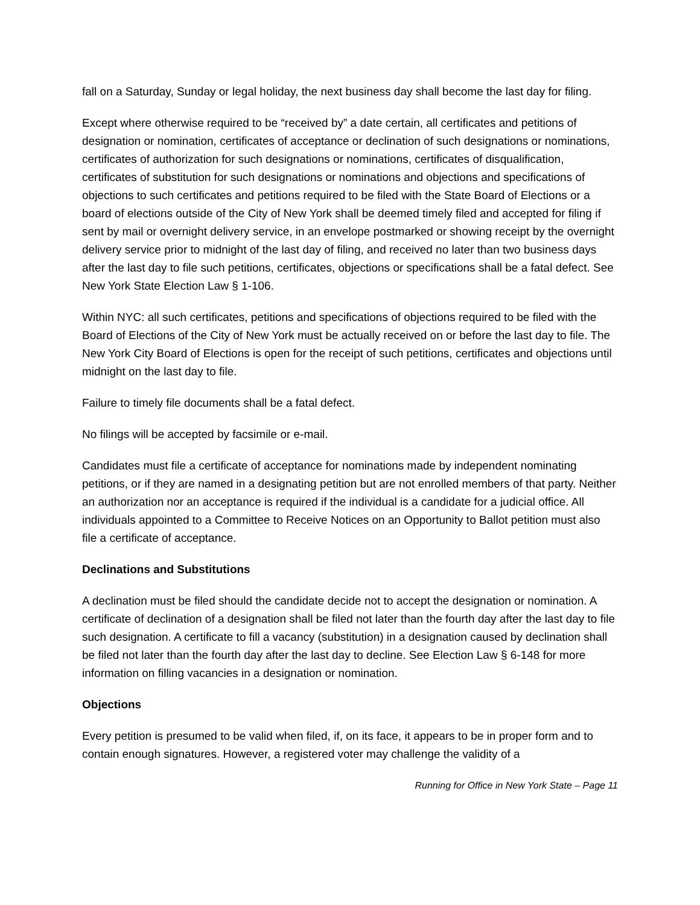fall on a Saturday, Sunday or legal holiday, the next business day shall become the last day for filing.
Except where otherwise required to be “received by” a date certain, all certificates and petitions of designation or nomination, certificates of acceptance or declination of such designations or nominations, certificates of authorization for such designations or nominations, certificates of disqualification, certificates of substitution for such designations or nominations and objections and specifications of objections to such certificates and petitions required to be filed with the State Board of Elections or a board of elections outside of the City of New York shall be deemed timely filed and accepted for filing if sent by mail or overnight delivery service, in an envelope postmarked or showing receipt by the overnight delivery service prior to midnight of the last day of filing, and received no later than two business days after the last day to file such petitions, certificates, objections or specifications shall be a fatal defect. See New York State Election Law § 1-106.
Within NYC: all such certificates, petitions and specifications of objections required to be filed with the Board of Elections of the City of New York must be actually received on or before the last day to file. The New York City Board of Elections is open for the receipt of such petitions, certificates and objections until midnight on the last day to file.
Failure to timely file documents shall be a fatal defect.
No filings will be accepted by facsimile or e-mail.
Candidates must file a certificate of acceptance for nominations made by independent nominating petitions, or if they are named in a designating petition but are not enrolled members of that party. Neither an authorization nor an acceptance is required if the individual is a candidate for a judicial office. All individuals appointed to a Committee to Receive Notices on an Opportunity to Ballot petition must also file a certificate of acceptance.
Declinations and Substitutions
A declination must be filed should the candidate decide not to accept the designation or nomination. A certificate of declination of a designation shall be filed not later than the fourth day after the last day to file such designation. A certificate to fill a vacancy (substitution) in a designation caused by declination shall be filed not later than the fourth day after the last day to decline. See Election Law § 6-148 for more information on filling vacancies in a designation or nomination.
Objections
Every petition is presumed to be valid when filed, if, on its face, it appears to be in proper form and to contain enough signatures. However, a registered voter may challenge the validity of a
Running for Office in New York State – Page 11